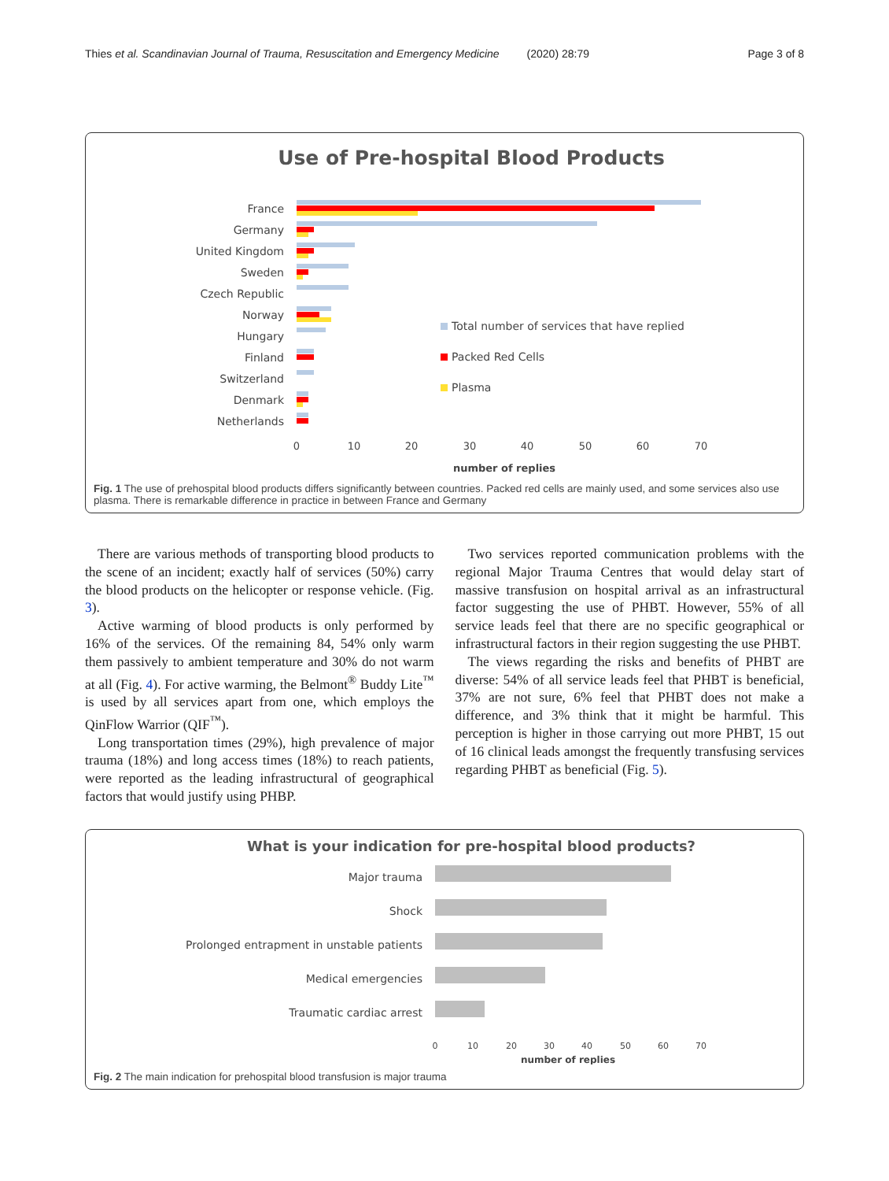Thies et al. Scandinavian Journal of Trauma, Resuscitation and Emergency Medicine (2020) 28:79 Page 3 of 8
Use of Pre-hospital Blood Products
France
Germany
United Kingdom
Sweden
Czech Republic
Norway
Hungary
Finland
Switzerland
Denmark
Netherlands
Total number of services that have replied
Packed Red Cells
Plasma
0
10
20
30
40
50
60
70
number of replies
Fig. 1 The use of prehospital blood products differs significantly between countries. Packed red cells are mainly used, and some services also use plasma. There is remarkable difference in practice in between France and Germany
There are various methods of transporting blood products to the scene of an incident; exactly half of services (50%) carry the blood products on the helicopter or response vehicle. (Fig. 3).
Active warming of blood products is only performed by 16% of the services. Of the remaining 84, 54% only warm them passively to ambient temperature and 30% do not warm at all (Fig. 4). For active warming, the Belmont<sup>®</sup> Buddy Lite<sup>™</sup> is used by all services apart from one, which employs the QinFlow Warrior (QIF<sup>™</sup>).
Long transportation times (29%), high prevalence of major trauma (18%) and long access times (18%) to reach patients, were reported as the leading infrastructural of geographical factors that would justify using PHBP.
Two services reported communication problems with the regional Major Trauma Centres that would delay start of massive transfusion on hospital arrival as an infrastructural factor suggesting the use of PHBT. However, 55% of all service leads feel that there are no specific geographical or infrastructural factors in their region suggesting the use PHBT.
The views regarding the risks and benefits of PHBT are diverse: 54% of all service leads feel that PHBT is beneficial, 37% are not sure, 6% feel that PHBT does not make a difference, and 3% think that it might be harmful. This perception is higher in those carrying out more PHBT, 15 out of 16 clinical leads amongst the frequently transfusing services regarding PHBT as beneficial (Fig. 5).
What is your indication for pre-hospital blood products?
Major trauma
Shock
Prolonged entrapment in unstable patients
Medical emergencies
Traumatic cardiac arrest
0
10
20
30
40
50
60
70
number of replies
Fig. 2 The main indication for prehospital blood transfusion is major trauma